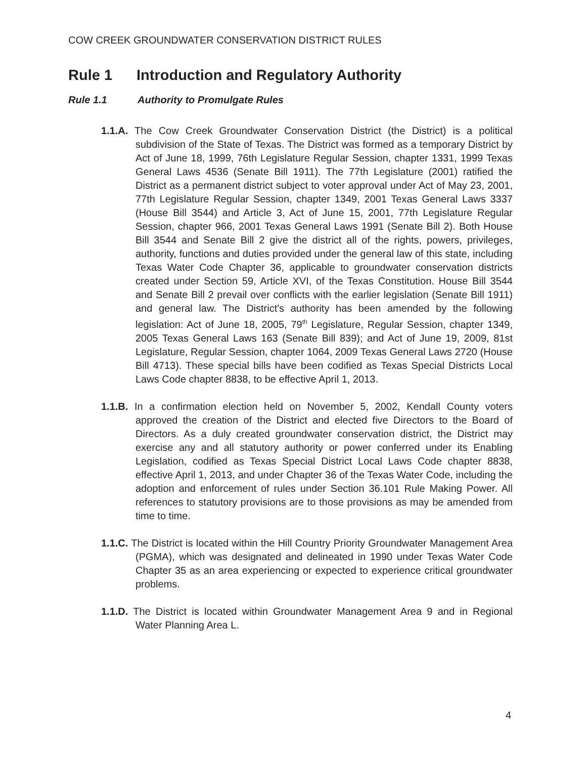COW CREEK GROUNDWATER CONSERVATION DISTRICT RULES
Rule 1 Introduction and Regulatory Authority
Rule 1.1 Authority to Promulgate Rules
1.1.A. The Cow Creek Groundwater Conservation District (the District) is a political subdivision of the State of Texas. The District was formed as a temporary District by Act of June 18, 1999, 76th Legislature Regular Session, chapter 1331, 1999 Texas General Laws 4536 (Senate Bill 1911). The 77th Legislature (2001) ratified the District as a permanent district subject to voter approval under Act of May 23, 2001, 77th Legislature Regular Session, chapter 1349, 2001 Texas General Laws 3337 (House Bill 3544) and Article 3, Act of June 15, 2001, 77th Legislature Regular Session, chapter 966, 2001 Texas General Laws 1991 (Senate Bill 2). Both House Bill 3544 and Senate Bill 2 give the district all of the rights, powers, privileges, authority, functions and duties provided under the general law of this state, including Texas Water Code Chapter 36, applicable to groundwater conservation districts created under Section 59, Article XVI, of the Texas Constitution. House Bill 3544 and Senate Bill 2 prevail over conflicts with the earlier legislation (Senate Bill 1911) and general law. The District's authority has been amended by the following legislation: Act of June 18, 2005, 79<sup>th</sup> Legislature, Regular Session, chapter 1349, 2005 Texas General Laws 163 (Senate Bill 839); and Act of June 19, 2009, 81st Legislature, Regular Session, chapter 1064, 2009 Texas General Laws 2720 (House Bill 4713). These special bills have been codified as Texas Special Districts Local Laws Code chapter 8838, to be effective April 1, 2013.
1.1.B. In a confirmation election held on November 5, 2002, Kendall County voters approved the creation of the District and elected five Directors to the Board of Directors. As a duly created groundwater conservation district, the District may exercise any and all statutory authority or power conferred under its Enabling Legislation, codified as Texas Special District Local Laws Code chapter 8838, effective April 1, 2013, and under Chapter 36 of the Texas Water Code, including the adoption and enforcement of rules under Section 36.101 Rule Making Power. All references to statutory provisions are to those provisions as may be amended from time to time.
1.1.C. The District is located within the Hill Country Priority Groundwater Management Area (PGMA), which was designated and delineated in 1990 under Texas Water Code Chapter 35 as an area experiencing or expected to experience critical groundwater problems.
1.1.D. The District is located within Groundwater Management Area 9 and in Regional Water Planning Area L.
4